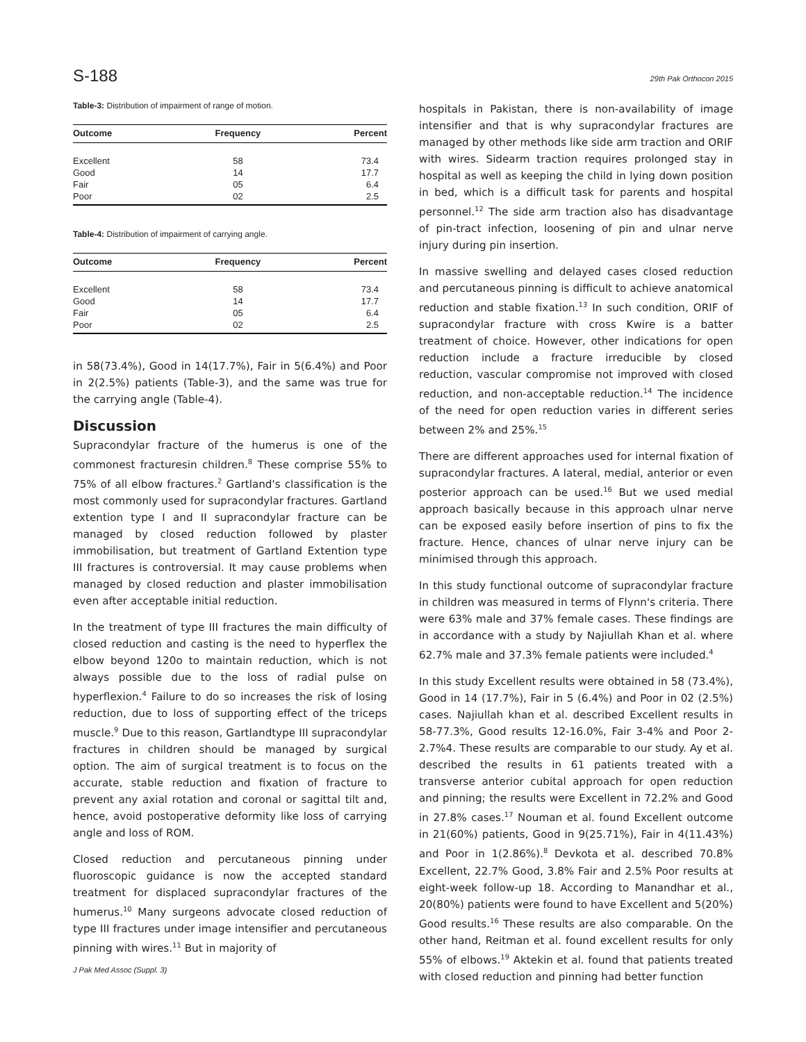S-188 29th Pak Orthocon 2015
Table-3: Distribution of impairment of range of motion.
| Outcome | Frequency | Percent |
| --- | --- | --- |
| Excellent | 58 | 73.4 |
| Good | 14 | 17.7 |
| Fair | 05 | 6.4 |
| Poor | 02 | 2.5 |
Table-4: Distribution of impairment of carrying angle.
| Outcome | Frequency | Percent |
| --- | --- | --- |
| Excellent | 58 | 73.4 |
| Good | 14 | 17.7 |
| Fair | 05 | 6.4 |
| Poor | 02 | 2.5 |
in 58(73.4%), Good in 14(17.7%), Fair in 5(6.4%) and Poor in 2(2.5%) patients (Table-3), and the same was true for the carrying angle (Table-4).
Discussion
Supracondylar fracture of the humerus is one of the commonest fracturesin children.<sup>8</sup> These comprise 55% to 75% of all elbow fractures.<sup>2</sup> Gartland's classification is the most commonly used for supracondylar fractures. Gartland extention type I and II supracondylar fracture can be managed by closed reduction followed by plaster immobilisation, but treatment of Gartland Extention type III fractures is controversial. It may cause problems when managed by closed reduction and plaster immobilisation even after acceptable initial reduction.
In the treatment of type III fractures the main difficulty of closed reduction and casting is the need to hyperflex the elbow beyond 120o to maintain reduction, which is not always possible due to the loss of radial pulse on hyperflexion.<sup>4</sup> Failure to do so increases the risk of losing reduction, due to loss of supporting effect of the triceps muscle.<sup>9</sup> Due to this reason, Gartlandtype III supracondylar fractures in children should be managed by surgical option. The aim of surgical treatment is to focus on the accurate, stable reduction and fixation of fracture to prevent any axial rotation and coronal or sagittal tilt and, hence, avoid postoperative deformity like loss of carrying angle and loss of ROM.
Closed reduction and percutaneous pinning under fluoroscopic guidance is now the accepted standard treatment for displaced supracondylar fractures of the humerus.<sup>10</sup> Many surgeons advocate closed reduction of type III fractures under image intensifier and percutaneous pinning with wires.<sup>11</sup> But in majority of
hospitals in Pakistan, there is non-availability of image intensifier and that is why supracondylar fractures are managed by other methods like side arm traction and ORIF with wires. Sidearm traction requires prolonged stay in hospital as well as keeping the child in lying down position in bed, which is a difficult task for parents and hospital personnel.<sup>12</sup> The side arm traction also has disadvantage of pin-tract infection, loosening of pin and ulnar nerve injury during pin insertion.
In massive swelling and delayed cases closed reduction and percutaneous pinning is difficult to achieve anatomical reduction and stable fixation.<sup>13</sup> In such condition, ORIF of supracondylar fracture with cross Kwire is a batter treatment of choice. However, other indications for open reduction include a fracture irreducible by closed reduction, vascular compromise not improved with closed reduction, and non-acceptable reduction.<sup>14</sup> The incidence of the need for open reduction varies in different series between 2% and 25%.<sup>15</sup>
There are different approaches used for internal fixation of supracondylar fractures. A lateral, medial, anterior or even posterior approach can be used.<sup>16</sup> But we used medial approach basically because in this approach ulnar nerve can be exposed easily before insertion of pins to fix the fracture. Hence, chances of ulnar nerve injury can be minimised through this approach.
In this study functional outcome of supracondylar fracture in children was measured in terms of Flynn's criteria. There were 63% male and 37% female cases. These findings are in accordance with a study by Najiullah Khan et al. where 62.7% male and 37.3% female patients were included.<sup>4</sup>
In this study Excellent results were obtained in 58 (73.4%), Good in 14 (17.7%), Fair in 5 (6.4%) and Poor in 02 (2.5%) cases. Najiullah khan et al. described Excellent results in 58-77.3%, Good results 12-16.0%, Fair 3-4% and Poor 2-2.7%4. These results are comparable to our study. Ay et al. described the results in 61 patients treated with a transverse anterior cubital approach for open reduction and pinning; the results were Excellent in 72.2% and Good in 27.8% cases.<sup>17</sup> Nouman et al. found Excellent outcome in 21(60%) patients, Good in 9(25.71%), Fair in 4(11.43%) and Poor in 1(2.86%).<sup>8</sup> Devkota et al. described 70.8% Excellent, 22.7% Good, 3.8% Fair and 2.5% Poor results at eight-week follow-up 18. According to Manandhar et al., 20(80%) patients were found to have Excellent and 5(20%) Good results.<sup>16</sup> These results are also comparable. On the other hand, Reitman et al. found excellent results for only 55% of elbows.<sup>19</sup> Aktekin et al. found that patients treated with closed reduction and pinning had better function
J Pak Med Assoc (Suppl. 3)